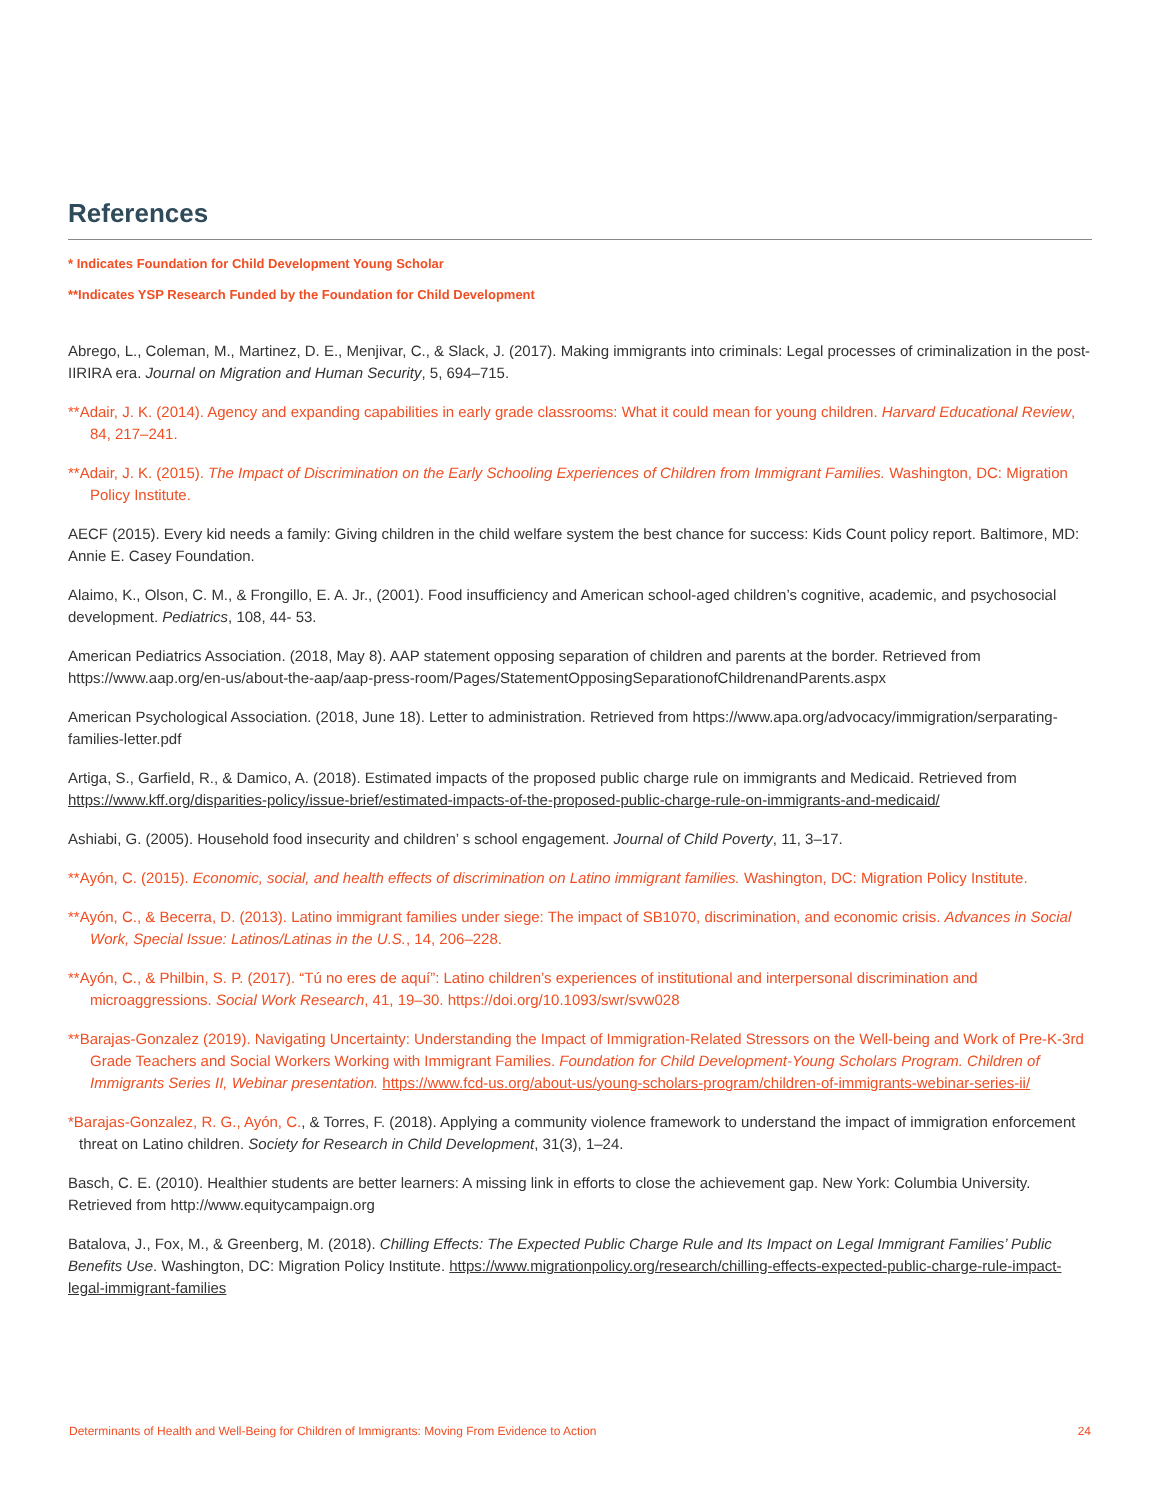References
* Indicates Foundation for Child Development Young Scholar
**Indicates YSP Research Funded by the Foundation for Child Development
Abrego, L., Coleman, M., Martinez, D. E., Menjivar, C., & Slack, J. (2017). Making immigrants into criminals: Legal processes of criminalization in the post-IIRIRA era. Journal on Migration and Human Security, 5, 694–715.
**Adair, J. K. (2014). Agency and expanding capabilities in early grade classrooms: What it could mean for young children. Harvard Educational Review, 84, 217–241.
**Adair, J. K. (2015). The Impact of Discrimination on the Early Schooling Experiences of Children from Immigrant Families. Washington, DC: Migration Policy Institute.
AECF (2015). Every kid needs a family: Giving children in the child welfare system the best chance for success: Kids Count policy report. Baltimore, MD: Annie E. Casey Foundation.
Alaimo, K., Olson, C. M., & Frongillo, E. A. Jr., (2001). Food insufficiency and American school-aged children’s cognitive, academic, and psychosocial development. Pediatrics, 108, 44- 53.
American Pediatrics Association. (2018, May 8). AAP statement opposing separation of children and parents at the border. Retrieved from https://www.aap.org/en-us/about-the-aap/aap-press-room/Pages/StatementOpposingSeparationofChildrenandParents.aspx
American Psychological Association. (2018, June 18). Letter to administration. Retrieved from https://www.apa.org/advocacy/immigration/serparating-families-letter.pdf
Artiga, S., Garfield, R., & Damico, A. (2018). Estimated impacts of the proposed public charge rule on immigrants and Medicaid. Retrieved from https://www.kff.org/disparities-policy/issue-brief/estimated-impacts-of-the-proposed-public-charge-rule-on-immigrants-and-medicaid/
Ashiabi, G. (2005). Household food insecurity and children’ s school engagement. Journal of Child Poverty, 11, 3–17.
**Ayón, C. (2015). Economic, social, and health effects of discrimination on Latino immigrant families. Washington, DC: Migration Policy Institute.
**Ayón, C., & Becerra, D. (2013). Latino immigrant families under siege: The impact of SB1070, discrimination, and economic crisis. Advances in Social Work, Special Issue: Latinos/Latinas in the U.S., 14, 206–228.
**Ayón, C., & Philbin, S. P. (2017). “Tú no eres de aquí”: Latino children’s experiences of institutional and interpersonal discrimination and microaggressions. Social Work Research, 41, 19–30. https://doi.org/10.1093/swr/svw028
**Barajas-Gonzalez (2019). Navigating Uncertainty: Understanding the Impact of Immigration-Related Stressors on the Well-being and Work of Pre-K-3rd Grade Teachers and Social Workers Working with Immigrant Families. Foundation for Child Development-Young Scholars Program. Children of Immigrants Series II, Webinar presentation. https://www.fcd-us.org/about-us/young-scholars-program/children-of-immigrants-webinar-series-ii/
*Barajas-Gonzalez, R. G., Ayón, C., & Torres, F. (2018). Applying a community violence framework to understand the impact of immigration enforcement threat on Latino children. Society for Research in Child Development, 31(3), 1–24.
Basch, C. E. (2010). Healthier students are better learners: A missing link in efforts to close the achievement gap. New York: Columbia University. Retrieved from http://www.equitycampaign.org
Batalova, J., Fox, M., & Greenberg, M. (2018). Chilling Effects: The Expected Public Charge Rule and Its Impact on Legal Immigrant Families’ Public Benefits Use. Washington, DC: Migration Policy Institute. https://www.migrationpolicy.org/research/chilling-effects-expected-public-charge-rule-impact-legal-immigrant-families
Determinants of Health and Well-Being for Children of Immigrants: Moving From Evidence to Action 24